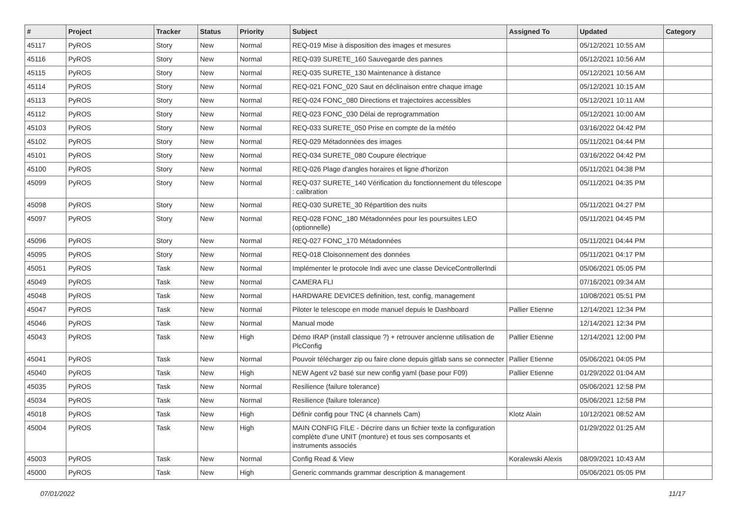| # | Project | Tracker | Status | Priority | Subject | Assigned To | Updated | Category |
| --- | --- | --- | --- | --- | --- | --- | --- | --- |
| 45117 | PyROS | Story | New | Normal | REQ-019 Mise à disposition des images et mesures | | 05/12/2021 10:55 AM | |
| 45116 | PyROS | Story | New | Normal | REQ-039 SURETE_160 Sauvegarde des pannes | | 05/12/2021 10:56 AM | |
| 45115 | PyROS | Story | New | Normal | REQ-035 SURETE_130 Maintenance à distance | | 05/12/2021 10:56 AM | |
| 45114 | PyROS | Story | New | Normal | REQ-021 FONC_020 Saut en déclinaison entre chaque image | | 05/12/2021 10:15 AM | |
| 45113 | PyROS | Story | New | Normal | REQ-024 FONC_080 Directions et trajectoires accessibles | | 05/12/2021 10:11 AM | |
| 45112 | PyROS | Story | New | Normal | REQ-023 FONC_030 Délai de reprogrammation | | 05/12/2021 10:00 AM | |
| 45103 | PyROS | Story | New | Normal | REQ-033 SURETE_050 Prise en compte de la météo | | 03/16/2022 04:42 PM | |
| 45102 | PyROS | Story | New | Normal | REQ-029 Métadonnées des images | | 05/11/2021 04:44 PM | |
| 45101 | PyROS | Story | New | Normal | REQ-034 SURETE_080 Coupure électrique | | 03/16/2022 04:42 PM | |
| 45100 | PyROS | Story | New | Normal | REQ-026 Plage d'angles horaires et ligne d'horizon | | 05/11/2021 04:38 PM | |
| 45099 | PyROS | Story | New | Normal | REQ-037 SURETE_140 Vérification du fonctionnement du télescope : calibration | | 05/11/2021 04:35 PM | |
| 45098 | PyROS | Story | New | Normal | REQ-030 SURETE_30 Répartition des nuits | | 05/11/2021 04:27 PM | |
| 45097 | PyROS | Story | New | Normal | REQ-028 FONC_180 Métadonnées pour les poursuites LEO (optionnelle) | | 05/11/2021 04:45 PM | |
| 45096 | PyROS | Story | New | Normal | REQ-027 FONC_170 Métadonnées | | 05/11/2021 04:44 PM | |
| 45095 | PyROS | Story | New | Normal | REQ-018 Cloisonnement des données | | 05/11/2021 04:17 PM | |
| 45051 | PyROS | Task | New | Normal | Implémenter le protocole Indi avec une classe DeviceControllerIndi | | 05/06/2021 05:05 PM | |
| 45049 | PyROS | Task | New | Normal | CAMERA FLI | | 07/16/2021 09:34 AM | |
| 45048 | PyROS | Task | New | Normal | HARDWARE DEVICES definition, test, config, management | | 10/08/2021 05:51 PM | |
| 45047 | PyROS | Task | New | Normal | Piloter le telescope en mode manuel depuis le Dashboard | Pallier Etienne | 12/14/2021 12:34 PM | |
| 45046 | PyROS | Task | New | Normal | Manual mode | | 12/14/2021 12:34 PM | |
| 45043 | PyROS | Task | New | High | Démo IRAP (install classique ?) + retrouver ancienne utilisation de PlcConfig | Pallier Etienne | 12/14/2021 12:00 PM | |
| 45041 | PyROS | Task | New | Normal | Pouvoir télécharger zip ou faire clone depuis gitlab sans se connecter | Pallier Etienne | 05/06/2021 04:05 PM | |
| 45040 | PyROS | Task | New | High | NEW Agent v2 basé sur new config yaml (base pour F09) | Pallier Etienne | 01/29/2022 01:04 AM | |
| 45035 | PyROS | Task | New | Normal | Resilience (failure tolerance) | | 05/06/2021 12:58 PM | |
| 45034 | PyROS | Task | New | Normal | Resilience (failure tolerance) | | 05/06/2021 12:58 PM | |
| 45018 | PyROS | Task | New | High | Définir config pour TNC (4 channels Cam) | Klotz Alain | 10/12/2021 08:52 AM | |
| 45004 | PyROS | Task | New | High | MAIN CONFIG FILE - Décrire dans un fichier texte la configuration complète d'une UNIT (monture) et tous ses composants et instruments associés | | 01/29/2022 01:25 AM | |
| 45003 | PyROS | Task | New | Normal | Config Read & View | Koralewski Alexis | 08/09/2021 10:43 AM | |
| 45000 | PyROS | Task | New | High | Generic commands grammar description & management | | 05/06/2021 05:05 PM | |
07/01/2022 11/17